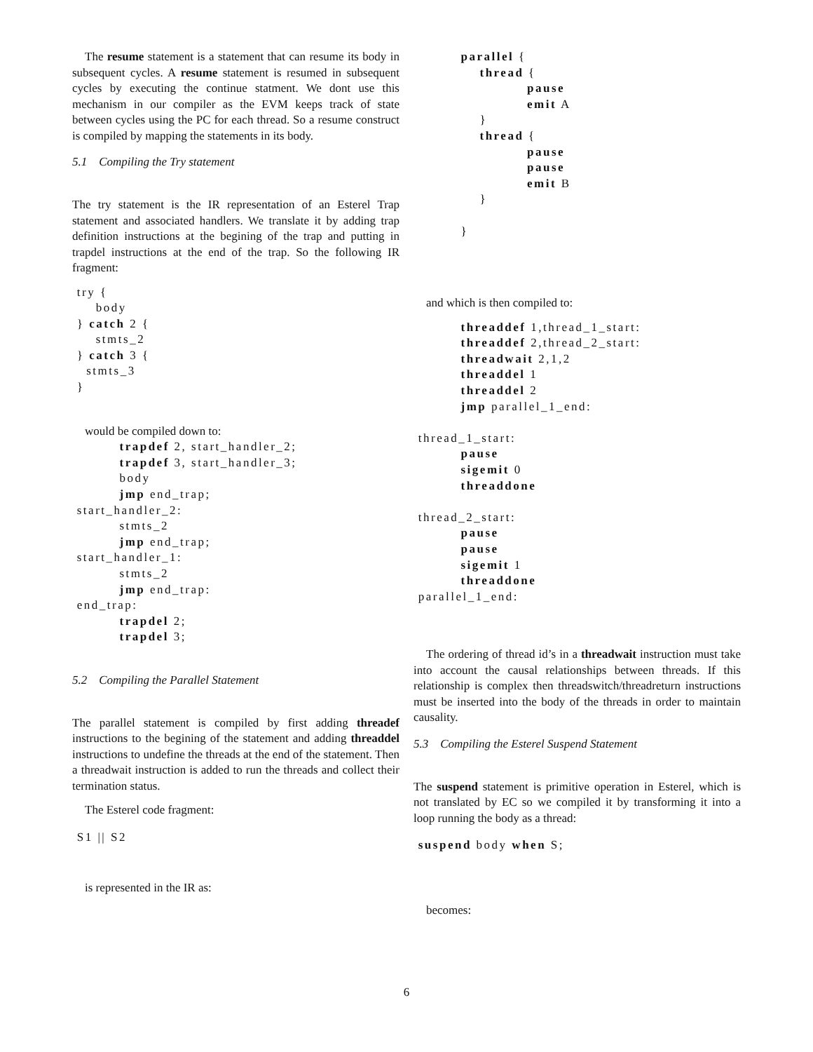The resume statement is a statement that can resume its body in subsequent cycles. A resume statement is resumed in subsequent cycles by executing the continue statment. We dont use this mechanism in our compiler as the EVM keeps track of state between cycles using the PC for each thread. So a resume construct is compiled by mapping the statements in its body.
5.1 Compiling the Try statement
The try statement is the IR representation of an Esterel Trap statement and associated handlers. We translate it by adding trap definition instructions at the begining of the trap and putting in trapdel instructions at the end of the trap. So the following IR fragment:
try { body } catch 2 { stmts_2 } catch 3 { stmts_3 }
would be compiled down to:
trapdef 2, start_handler_2; trapdef 3, start_handler_3; body jmp end_trap; start_handler_2: stmts_2 jmp end_trap; start_handler_1: stmts_2 jmp end_trap: end_trap: trapdel 2; trapdel 3;
5.2 Compiling the Parallel Statement
The parallel statement is compiled by first adding threadef instructions to the begining of the statement and adding threaddel instructions to undefine the threads at the end of the statement. Then a threadwait instruction is added to run the threads and collect their termination status.
The Esterel code fragment:
S1 || S2
is represented in the IR as:
parallel { thread { pause emit A } thread { pause pause emit B } }
and which is then compiled to:
threaddef 1,thread_1_start: threaddef 2,thread_2_start: threadwait 2,1,2 threaddel 1 threaddel 2 jmp parallel_1_end: thread_1_start: pause sigemit 0 threaddone thread_2_start: pause pause sigemit 1 threaddone parallel_1_end:
The ordering of thread id’s in a threadwait instruction must take into account the causal relationships between threads. If this relationship is complex then threadswitch/threadreturn instructions must be inserted into the body of the threads in order to maintain causality.
5.3 Compiling the Esterel Suspend Statement
The suspend statement is primitive operation in Esterel, which is not translated by EC so we compiled it by transforming it into a loop running the body as a thread:
suspend body when S;
becomes:
6